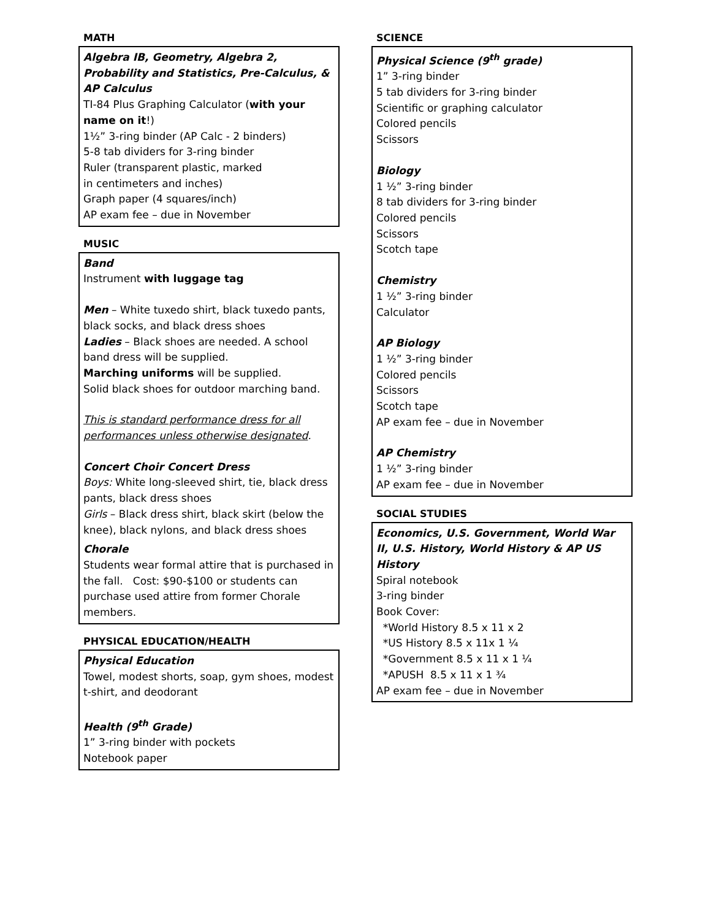MATH
Algebra IB, Geometry, Algebra 2, Probability and Statistics, Pre-Calculus, & AP Calculus
TI-84 Plus Graphing Calculator (with your name on it!)
1½” 3-ring binder (AP Calc - 2 binders)
5-8 tab dividers for 3-ring binder
Ruler (transparent plastic, marked
in centimeters and inches)
Graph paper (4 squares/inch)
AP exam fee – due in November
MUSIC
Band
Instrument with luggage tag
Men – White tuxedo shirt, black tuxedo pants, black socks, and black dress shoes
Ladies – Black shoes are needed. A school band dress will be supplied.
Marching uniforms will be supplied.
Solid black shoes for outdoor marching band.
This is standard performance dress for all performances unless otherwise designated.
Concert Choir Concert Dress
Boys: White long-sleeved shirt, tie, black dress pants, black dress shoes
Girls – Black dress shirt, black skirt (below the knee), black nylons, and black dress shoes
Chorale
Students wear formal attire that is purchased in the fall. Cost: $90-$100 or students can purchase used attire from former Chorale members.
PHYSICAL EDUCATION/HEALTH
Physical Education
Towel, modest shorts, soap, gym shoes, modest t-shirt, and deodorant
Health (9<sup>th</sup> Grade)
1” 3-ring binder with pockets
Notebook paper
SCIENCE
Physical Science (9<sup>th</sup> grade)
1” 3-ring binder
5 tab dividers for 3-ring binder
Scientific or graphing calculator
Colored pencils
Scissors
Biology
1 ½” 3-ring binder
8 tab dividers for 3-ring binder
Colored pencils
Scissors
Scotch tape
Chemistry
1 ½” 3-ring binder
Calculator
AP Biology
1 ½” 3-ring binder
Colored pencils
Scissors
Scotch tape
AP exam fee – due in November
AP Chemistry
1 ½” 3-ring binder
AP exam fee – due in November
SOCIAL STUDIES
Economics, U.S. Government, World War II, U.S. History, World History & AP US History
Spiral notebook
3-ring binder
Book Cover:
*World History 8.5 x 11 x 2
*US History 8.5 x 11x 1 ¼
*Government 8.5 x 11 x 1 ¼
*APUSH 8.5 x 11 x 1 ¾
AP exam fee – due in November